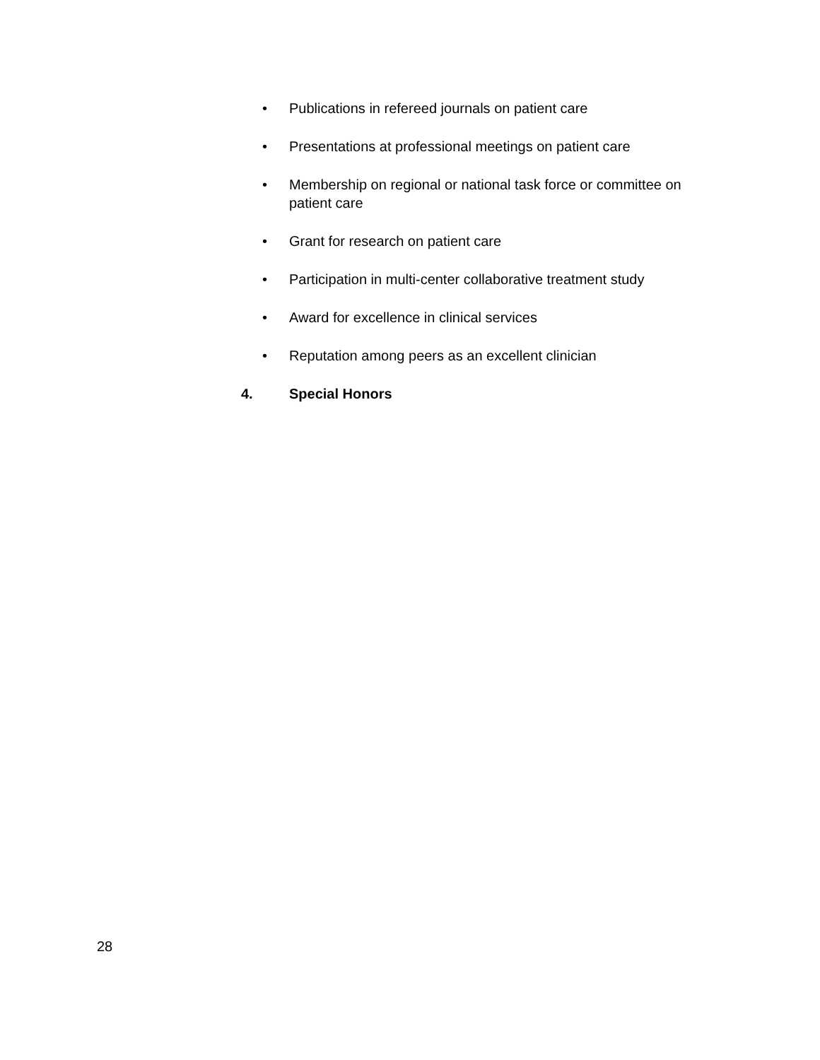• Publications in refereed journals on patient care
• Presentations at professional meetings on patient care
• Membership on regional or national task force or committee on patient care
• Grant for research on patient care
• Participation in multi-center collaborative treatment study
• Award for excellence in clinical services
• Reputation among peers as an excellent clinician
4. Special Honors
28